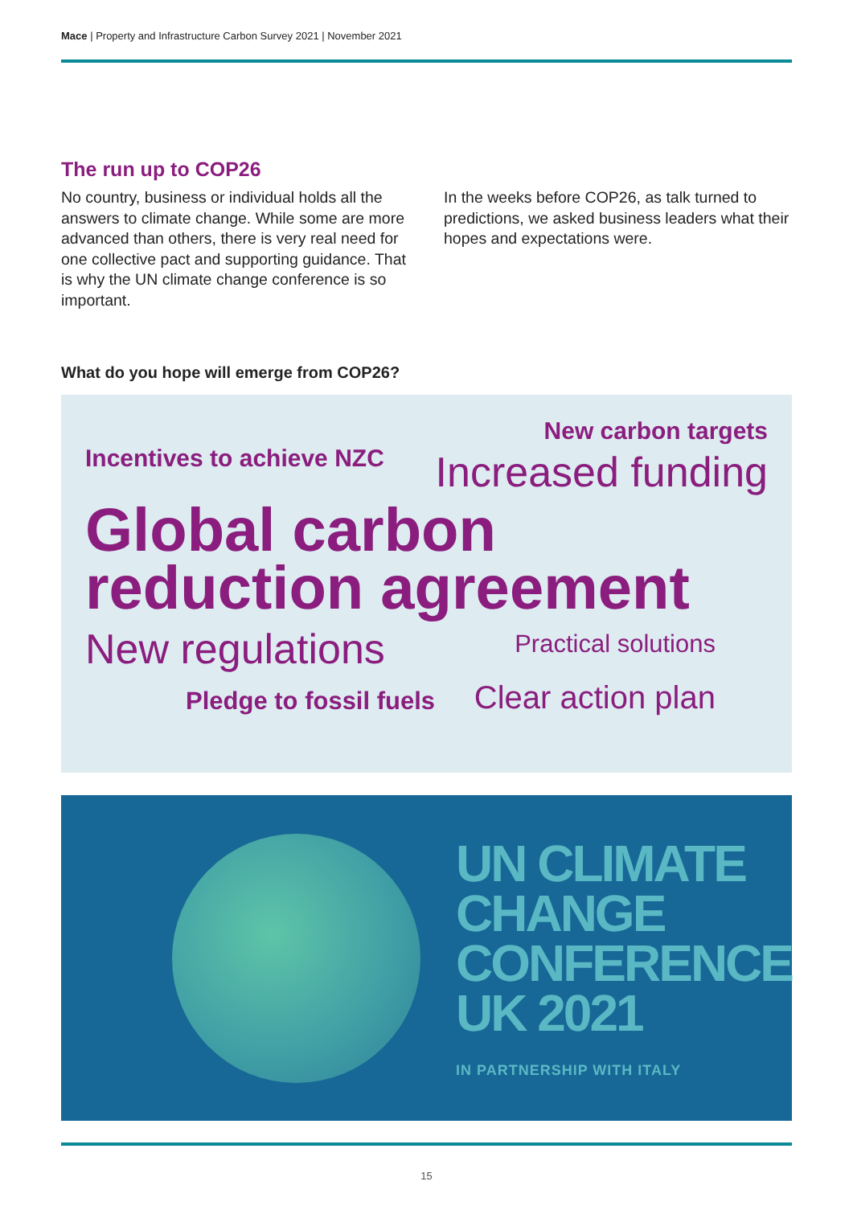Mace | Property and Infrastructure Carbon Survey 2021 | November 2021
The run up to COP26
No country, business or individual holds all the answers to climate change. While some are more advanced than others, there is very real need for one collective pact and supporting guidance. That is why the UN climate change conference is so important.
In the weeks before COP26, as talk turned to predictions, we asked business leaders what their hopes and expectations were.
What do you hope will emerge from COP26?
New carbon targets
Incentives to achieve NZC Increased funding
Global carbon
reduction agreement
New regulations Practical solutions
Pledge to fossil fuels Clear action plan
UN CLIMATE
CHANGE
CONFERENCE
UK 2021
IN PARTNERSHIP WITH ITALY
15